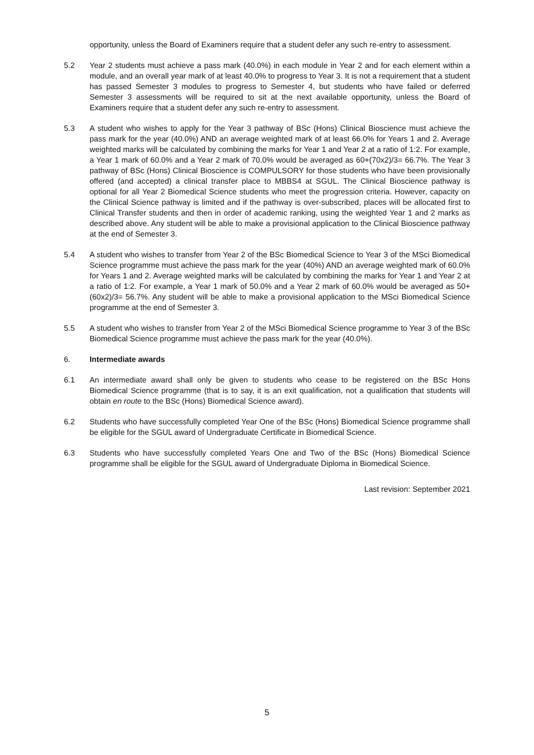opportunity, unless the Board of Examiners require that a student defer any such re-entry to assessment.
5.2 Year 2 students must achieve a pass mark (40.0%) in each module in Year 2 and for each element within a module, and an overall year mark of at least 40.0% to progress to Year 3. It is not a requirement that a student has passed Semester 3 modules to progress to Semester 4, but students who have failed or deferred Semester 3 assessments will be required to sit at the next available opportunity, unless the Board of Examiners require that a student defer any such re-entry to assessment.
5.3 A student who wishes to apply for the Year 3 pathway of BSc (Hons) Clinical Bioscience must achieve the pass mark for the year (40.0%) AND an average weighted mark of at least 66.0% for Years 1 and 2. Average weighted marks will be calculated by combining the marks for Year 1 and Year 2 at a ratio of 1:2. For example, a Year 1 mark of 60.0% and a Year 2 mark of 70.0% would be averaged as 60+(70x2)/3= 66.7%. The Year 3 pathway of BSc (Hons) Clinical Bioscience is COMPULSORY for those students who have been provisionally offered (and accepted) a clinical transfer place to MBBS4 at SGUL. The Clinical Bioscience pathway is optional for all Year 2 Biomedical Science students who meet the progression criteria. However, capacity on the Clinical Science pathway is limited and if the pathway is over-subscribed, places will be allocated first to Clinical Transfer students and then in order of academic ranking, using the weighted Year 1 and 2 marks as described above. Any student will be able to make a provisional application to the Clinical Bioscience pathway at the end of Semester 3.
5.4 A student who wishes to transfer from Year 2 of the BSc Biomedical Science to Year 3 of the MSci Biomedical Science programme must achieve the pass mark for the year (40%) AND an average weighted mark of 60.0% for Years 1 and 2. Average weighted marks will be calculated by combining the marks for Year 1 and Year 2 at a ratio of 1:2. For example, a Year 1 mark of 50.0% and a Year 2 mark of 60.0% would be averaged as 50+(60x2)/3= 56.7%. Any student will be able to make a provisional application to the MSci Biomedical Science programme at the end of Semester 3.
5.5 A student who wishes to transfer from Year 2 of the MSci Biomedical Science programme to Year 3 of the BSc Biomedical Science programme must achieve the pass mark for the year (40.0%).
6. Intermediate awards
6.1 An intermediate award shall only be given to students who cease to be registered on the BSc Hons Biomedical Science programme (that is to say, it is an exit qualification, not a qualification that students will obtain en route to the BSc (Hons) Biomedical Science award).
6.2 Students who have successfully completed Year One of the BSc (Hons) Biomedical Science programme shall be eligible for the SGUL award of Undergraduate Certificate in Biomedical Science.
6.3 Students who have successfully completed Years One and Two of the BSc (Hons) Biomedical Science programme shall be eligible for the SGUL award of Undergraduate Diploma in Biomedical Science.
Last revision: September 2021
5